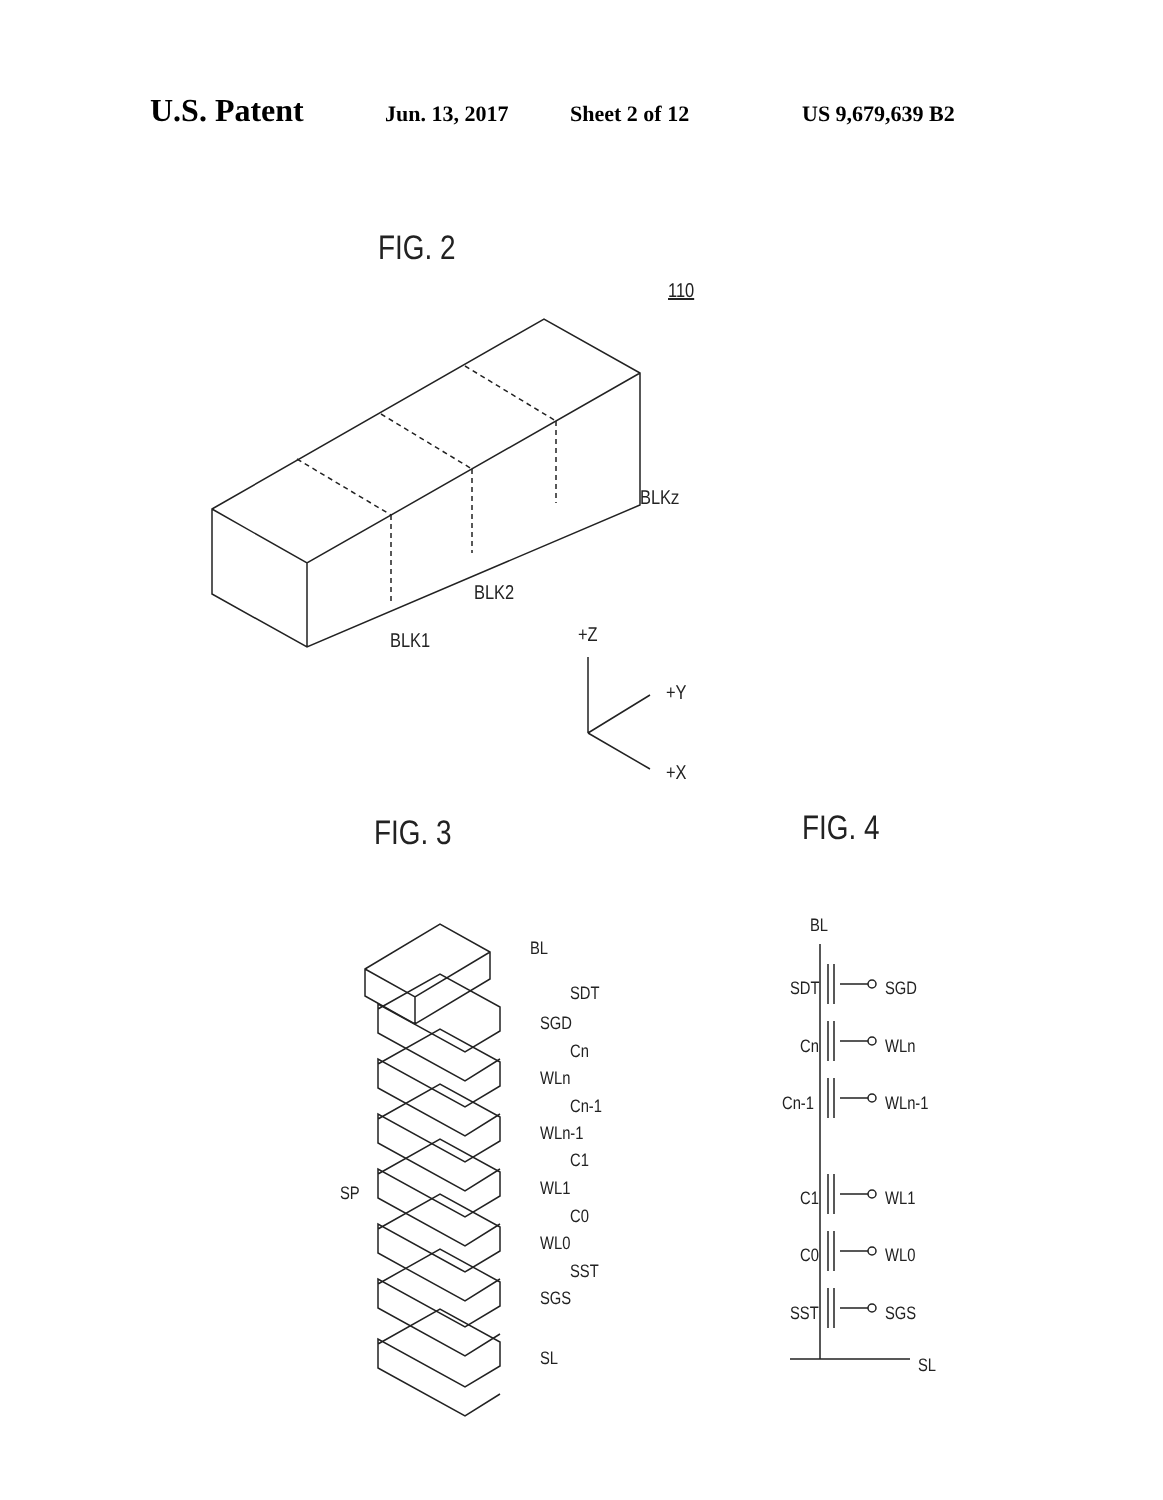U.S. Patent Jun. 13, 2017 Sheet 2 of 12 US 9,679,639 B2
FIG. 2
FIG. 3
FIG. 4
110
BLKz
BLK2
BLK1
+Z
+Y
+X
BL
SDT
SGD
Cn
WLn
Cn-1
WLn-1
C1
WL1
SP
C0
WL0
SST
SGS
SL
BL
SDT
SGD
Cn
WLn
Cn-1
WLn-1
C1
WL1
C0
WL0
SST
SGS
SL